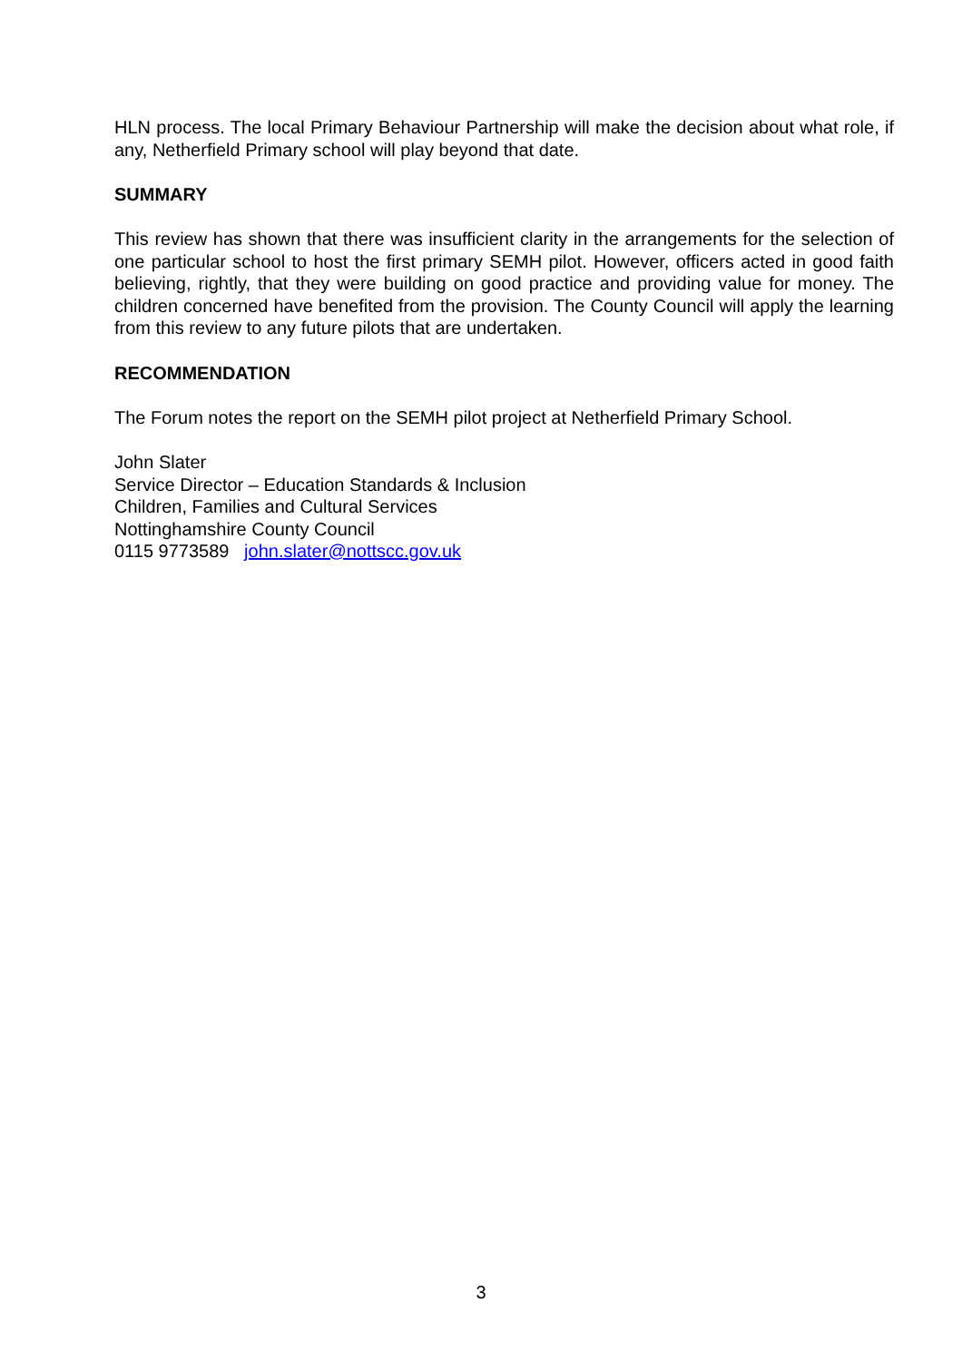HLN process. The local Primary Behaviour Partnership will make the decision about what role, if any, Netherfield Primary school will play beyond that date.
SUMMARY
This review has shown that there was insufficient clarity in the arrangements for the selection of one particular school to host the first primary SEMH pilot. However, officers acted in good faith believing, rightly, that they were building on good practice and providing value for money. The children concerned have benefited from the provision. The County Council will apply the learning from this review to any future pilots that are undertaken.
RECOMMENDATION
The Forum notes the report on the SEMH pilot project at Netherfield Primary School.
John Slater
Service Director – Education Standards & Inclusion
Children, Families and Cultural Services
Nottinghamshire County Council
0115 9773589 john.slater@nottscc.gov.uk
3